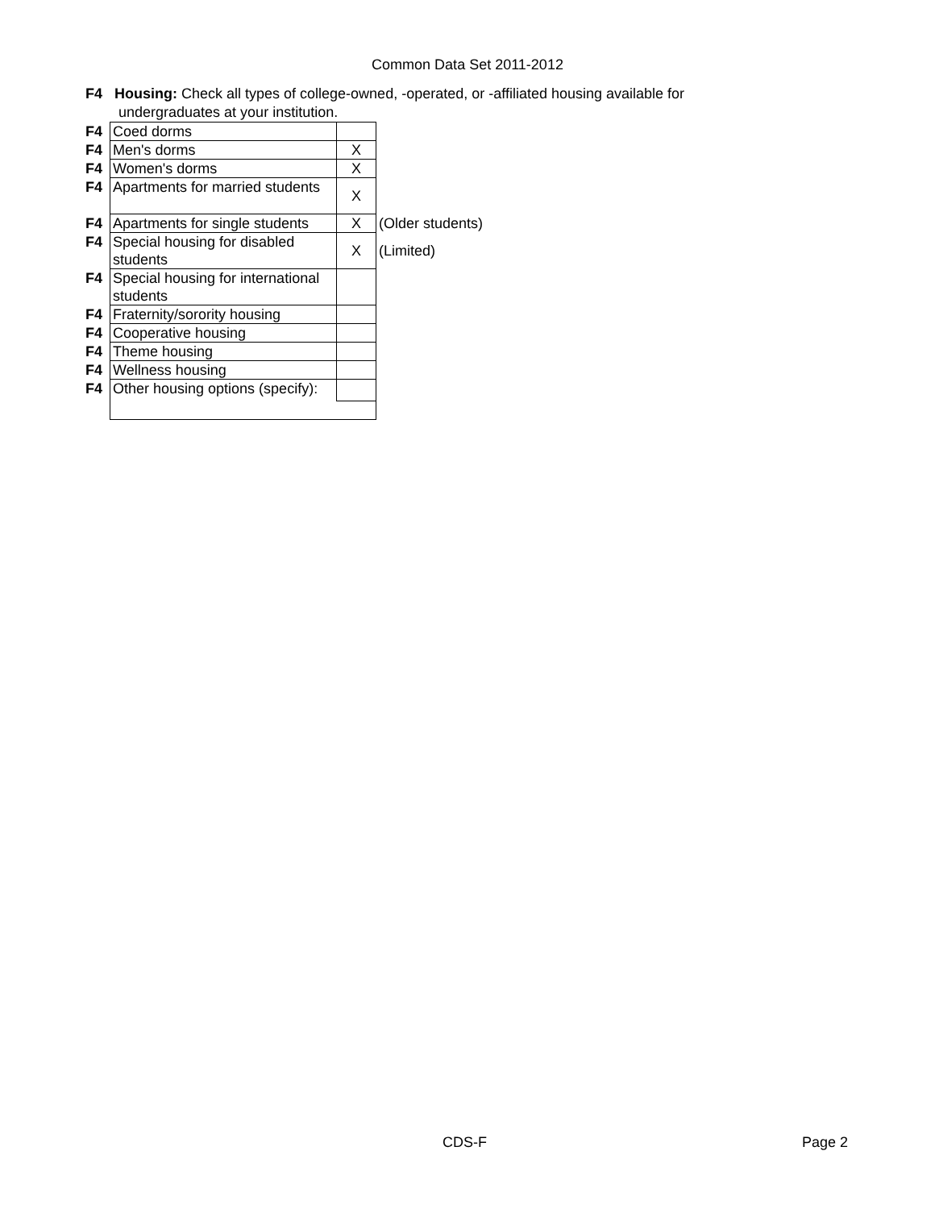Common Data Set 2011-2012
F4 Housing: Check all types of college-owned, -operated, or -affiliated housing available for undergraduates at your institution.
| F4 | Coed dorms | | |
| F4 | Men's dorms | X | |
| F4 | Women's dorms | X | |
| F4 | Apartments for married students | X | |
| F4 | Apartments for single students | X | (Older students) |
| F4 | Special housing for disabled students | X | (Limited) |
| F4 | Special housing for international students | | |
| F4 | Fraternity/sorority housing | | |
| F4 | Cooperative housing | | |
| F4 | Theme housing | | |
| F4 | Wellness housing | | |
| F4 | Other housing options (specify): | | |
CDS-F Page 2